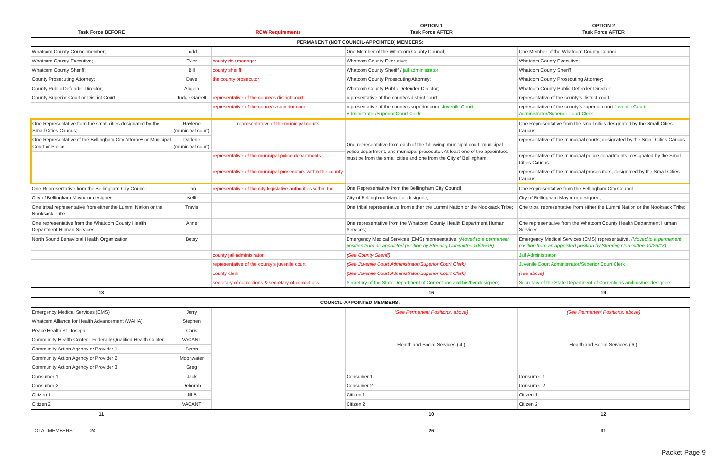| Task Force BEFORE | | RCW Requirements | OPTION 1 Task Force AFTER | OPTION 2 Task Force AFTER |
| --- | --- | --- | --- | --- |
| PERMANENT (NOT COUNCIL-APPOINTED) MEMBERS: | | | | |
| Whatcom County Councilmember; | Todd | | One Member of the Whatcom County Council; | One Member of the Whatcom County Council; |
| Whatcom County Executive; | Tyler | county risk manager | Whatcom County Executive; | Whatcom County Executive; |
| Whatcom County Sheriff; | Bill | county sheriff | Whatcom County Sheriff / jail administrator | Whatcom County Sheriff |
| County Prosecuting Attorney; | Dave | the county prosecutor | Whatcom County Prosecuting Attorney; | Whatcom County Prosecuting Attorney; |
| County Public Defender Director; | Angela | | Whatcom County Public Defender Director; | Whatcom County Public Defender Director; |
| County Superior Court or District Court | Judge Garrett | representative of the county's district court | representative of the county's district court | representative of the county's district court |
| | | representative of the county's superior court | representative of the county's superior court Juvenile Court Administrator/Superior Court Clerk | representative of the county's superior court Juvenile Court Administrator/Superior Court Clerk |
| One Representative from the small cities designated by the Small Cities Caucus; | Raylene (municipal court) | representatove of the municipal courts | One representative from each of the following: municipal court, municipal police department, and municipal prosecutor. At least one of the appointees must be from the small cities and one from the City of Bellingham. | One Representative from the small cities designated by the Small Cities Caucus; |
| One Representative of the Bellingham City Attorney or Municipal Court or Police; | Darlene (municipal court) | | | representative of the municipal courts, designated by the Small Cities Caucus |
| | | representative of the municipal police departments | | representative of the municipal police departments, designated by the Small Cities Caucus |
| | | representative of the municipal prosecutors within the county | | representative of the municipal prosecutors, designated by the Small Cities Caucus |
| One Representative from the Bellingham City Council | Dan | representative of the city legislative authorities within the | One Representative from the Bellingham City Council | One Representative from the Bellingham City Council |
| City of Bellingham Mayor or designee; | Kelli | | City of Bellingham Mayor or designee; | City of Bellingham Mayor or designee; |
| One tribal representative from either the Lummi Nation or the Nooksack Tribe; | Travis | | One tribal representative from either the Lummi Nation or the Nooksack Tribe; | One tribal representative from either the Lummi Nation or the Nooksack Tribe; |
| One representative from the Whatcom County Health Department Human Services; | Anne | | One representative from the Whatcom County Health Department Human Services; | One representative from the Whatcom County Health Department Human Services; |
| North Sound Behavioral Health Organization | Betsy | | Emergency Medical Services (EMS) representative. (Moved to a permanent position from an appointed position by Steering Committee 10/25/18) | Emergency Medical Services (EMS) representative. (Moved to a permanent position from an appointed position by Steering Committee 10/25/18) |
| | | county jail administrator | (See County Sheriff) | Jail Administrator |
| | | representative of the county's juvenile court | (See Juvenile Court Administrator/Superior Court Clerk) | Juvenile Court Administrator/Superior Court Clerk |
| | | county clerk | (See Juvenile Court Administrator/Superior Court Clerk) | (see above) |
| | | secretary of corrections & secretary of corrections | Secretary of the State Department of Corrections and his/her designee; | Secretary of the State Department of Corrections and his/her designee; |
| 13 | | | 16 | 19 |
| COUNCIL-APPOINTED MEMBERS: | | | | |
| Emergency Medical Services (EMS) | Jerry | | (See Permanent Positions, above) | (See Permanent Positions, above) |
| Whatcom Alliance for Health Advancement (WAHA) | Stephen | | Health and Social Services ( 4 ) | Health and Social Services ( 6 ) |
| Peace Health St. Joseph | Chris | | | |
| Community Health Center - Federally Qualified Health Center | VACANT | | | |
| Community Action Agency or Provider 1 | Byron | | | |
| Community Action Agency or Provider 2 | Moonwater | | | |
| Community Action Agency or Provider 3 | Greg | | | |
| Consumer 1 | Jack | | Consumer 1 | Consumer 1 |
| Consumer 2 | Deborah | | Consumer 2 | Consumer 2 |
| Citizen 1 | Jill B | | Citizen 1 | Citizen 1 |
| Citizen 2 | VACANT | | Citizen 2 | Citizen 2 |
| 11 | | | 10 | 12 |
| TOTAL MEMBERS: 24 | | | 26 | 31 |
Packet Page 9